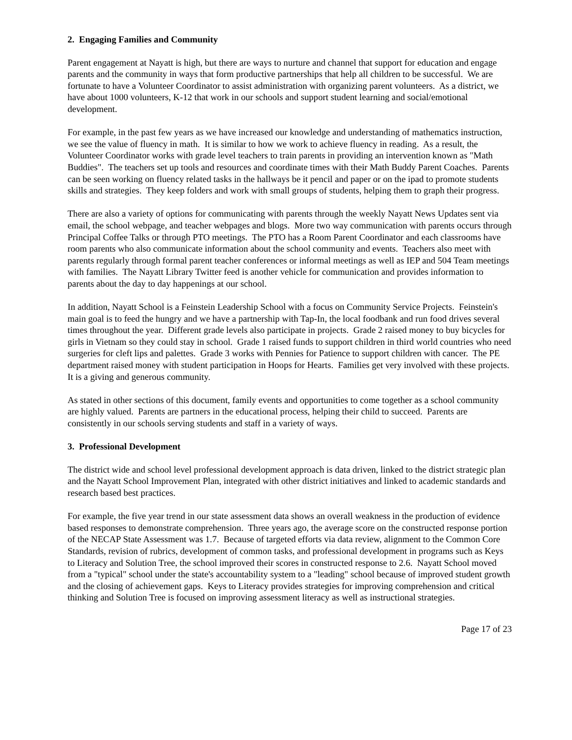2. Engaging Families and Community
Parent engagement at Nayatt is high, but there are ways to nurture and channel that support for education and engage parents and the community in ways that form productive partnerships that help all children to be successful. We are fortunate to have a Volunteer Coordinator to assist administration with organizing parent volunteers. As a district, we have about 1000 volunteers, K-12 that work in our schools and support student learning and social/emotional development.
For example, in the past few years as we have increased our knowledge and understanding of mathematics instruction, we see the value of fluency in math. It is similar to how we work to achieve fluency in reading. As a result, the Volunteer Coordinator works with grade level teachers to train parents in providing an intervention known as "Math Buddies". The teachers set up tools and resources and coordinate times with their Math Buddy Parent Coaches. Parents can be seen working on fluency related tasks in the hallways be it pencil and paper or on the ipad to promote students skills and strategies. They keep folders and work with small groups of students, helping them to graph their progress.
There are also a variety of options for communicating with parents through the weekly Nayatt News Updates sent via email, the school webpage, and teacher webpages and blogs. More two way communication with parents occurs through Principal Coffee Talks or through PTO meetings. The PTO has a Room Parent Coordinator and each classrooms have room parents who also communicate information about the school community and events. Teachers also meet with parents regularly through formal parent teacher conferences or informal meetings as well as IEP and 504 Team meetings with families. The Nayatt Library Twitter feed is another vehicle for communication and provides information to parents about the day to day happenings at our school.
In addition, Nayatt School is a Feinstein Leadership School with a focus on Community Service Projects. Feinstein's main goal is to feed the hungry and we have a partnership with Tap-In, the local foodbank and run food drives several times throughout the year. Different grade levels also participate in projects. Grade 2 raised money to buy bicycles for girls in Vietnam so they could stay in school. Grade 1 raised funds to support children in third world countries who need surgeries for cleft lips and palettes. Grade 3 works with Pennies for Patience to support children with cancer. The PE department raised money with student participation in Hoops for Hearts. Families get very involved with these projects. It is a giving and generous community.
As stated in other sections of this document, family events and opportunities to come together as a school community are highly valued. Parents are partners in the educational process, helping their child to succeed. Parents are consistently in our schools serving students and staff in a variety of ways.
3. Professional Development
The district wide and school level professional development approach is data driven, linked to the district strategic plan and the Nayatt School Improvement Plan, integrated with other district initiatives and linked to academic standards and research based best practices.
For example, the five year trend in our state assessment data shows an overall weakness in the production of evidence based responses to demonstrate comprehension. Three years ago, the average score on the constructed response portion of the NECAP State Assessment was 1.7. Because of targeted efforts via data review, alignment to the Common Core Standards, revision of rubrics, development of common tasks, and professional development in programs such as Keys to Literacy and Solution Tree, the school improved their scores in constructed response to 2.6. Nayatt School moved from a "typical" school under the state's accountability system to a "leading" school because of improved student growth and the closing of achievement gaps. Keys to Literacy provides strategies for improving comprehension and critical thinking and Solution Tree is focused on improving assessment literacy as well as instructional strategies.
Page 17 of 23